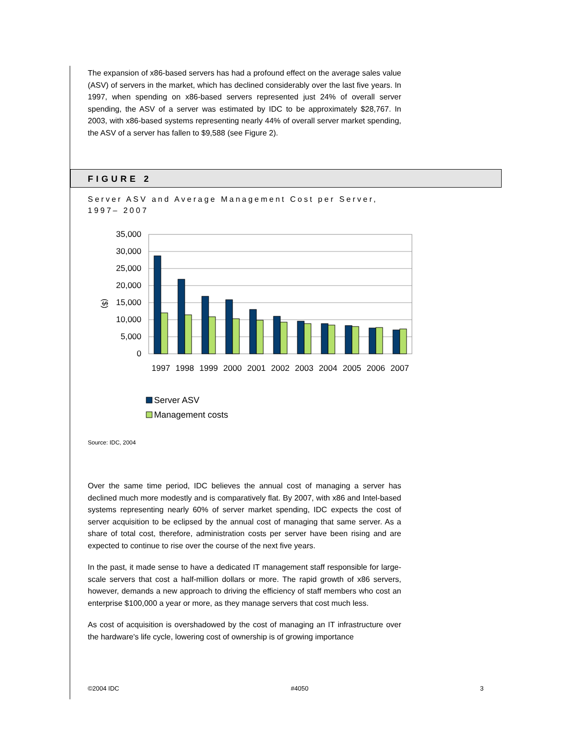The expansion of x86-based servers has had a profound effect on the average sales value (ASV) of servers in the market, which has declined considerably over the last five years. In 1997, when spending on x86-based servers represented just 24% of overall server spending, the ASV of a server was estimated by IDC to be approximately $28,767. In 2003, with x86-based systems representing nearly 44% of overall server market spending, the ASV of a server has fallen to $9,588 (see Figure 2).
FIGURE 2
Server ASV and Average Management Cost per Server,
1997– 2007
35,000
30,000
25,000
20,000
15,000
10,000
5,000
0
($)
1997
1998
1999
2000
2001
2002
2003
2004
2005
2006
2007
Server ASV
Management costs
Source: IDC, 2004
Over the same time period, IDC believes the annual cost of managing a server has declined much more modestly and is comparatively flat. By 2007, with x86 and Intel-based systems representing nearly 60% of server market spending, IDC expects the cost of server acquisition to be eclipsed by the annual cost of managing that same server. As a share of total cost, therefore, administration costs per server have been rising and are expected to continue to rise over the course of the next five years.
In the past, it made sense to have a dedicated IT management staff responsible for large-scale servers that cost a half-million dollars or more. The rapid growth of x86 servers, however, demands a new approach to driving the efficiency of staff members who cost an enterprise $100,000 a year or more, as they manage servers that cost much less.
As cost of acquisition is overshadowed by the cost of managing an IT infrastructure over the hardware's life cycle, lowering cost of ownership is of growing importance
©2004 IDC #4050 3